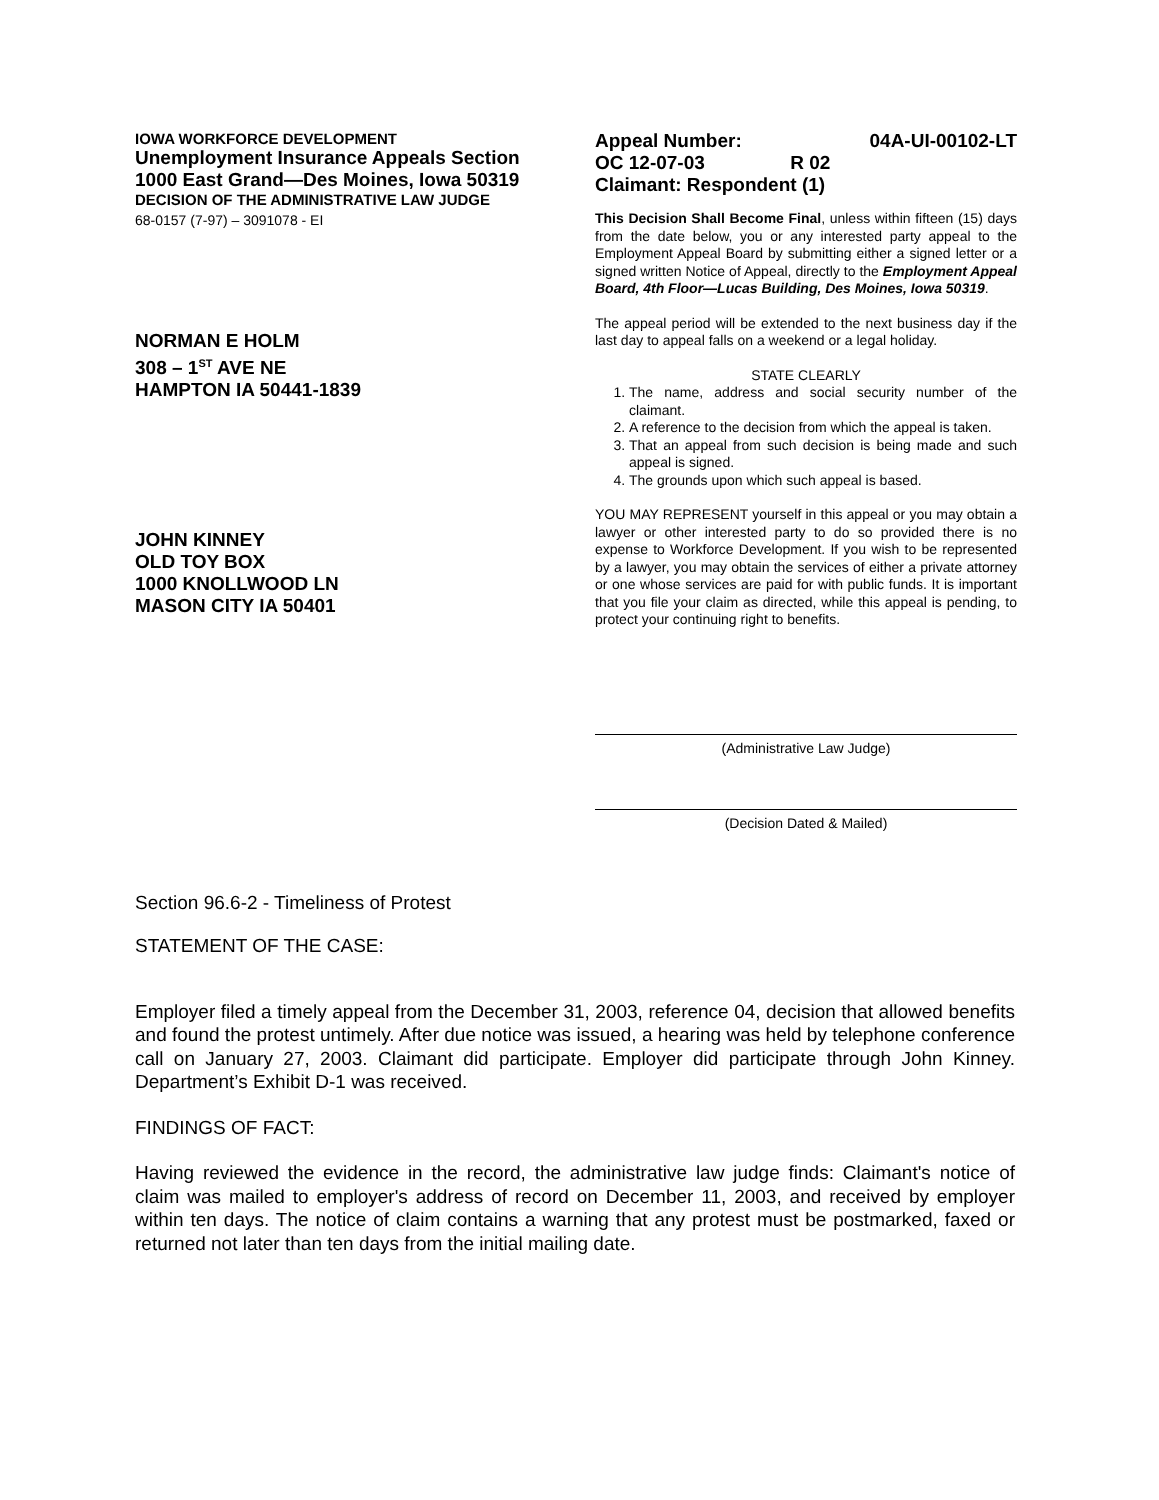IOWA WORKFORCE DEVELOPMENT
Unemployment Insurance Appeals Section
1000 East Grand—Des Moines, Iowa 50319
DECISION OF THE ADMINISTRATIVE LAW JUDGE
68-0157 (7-97) – 3091078 - EI
NORMAN E HOLM
308 – 1<sup>ST</sup> AVE NE
HAMPTON IA 50441-1839
JOHN KINNEY
OLD TOY BOX
1000 KNOLLWOOD LN
MASON CITY IA 50401
Appeal Number: 04A-UI-00102-LT
OC 12-07-03 R 02
Claimant: Respondent (1)
This Decision Shall Become Final, unless within fifteen (15) days from the date below, you or any interested party appeal to the Employment Appeal Board by submitting either a signed letter or a signed written Notice of Appeal, directly to the Employment Appeal Board, 4th Floor—Lucas Building, Des Moines, Iowa 50319.
The appeal period will be extended to the next business day if the last day to appeal falls on a weekend or a legal holiday.
STATE CLEARLY
1. The name, address and social security number of the claimant.
2. A reference to the decision from which the appeal is taken.
3. That an appeal from such decision is being made and such appeal is signed.
4. The grounds upon which such appeal is based.
YOU MAY REPRESENT yourself in this appeal or you may obtain a lawyer or other interested party to do so provided there is no expense to Workforce Development. If you wish to be represented by a lawyer, you may obtain the services of either a private attorney or one whose services are paid for with public funds. It is important that you file your claim as directed, while this appeal is pending, to protect your continuing right to benefits.
(Administrative Law Judge)
(Decision Dated & Mailed)
Section 96.6-2 - Timeliness of Protest
STATEMENT OF THE CASE:
Employer filed a timely appeal from the December 31, 2003, reference 04, decision that allowed benefits and found the protest untimely. After due notice was issued, a hearing was held by telephone conference call on January 27, 2003. Claimant did participate. Employer did participate through John Kinney. Department’s Exhibit D-1 was received.
FINDINGS OF FACT:
Having reviewed the evidence in the record, the administrative law judge finds: Claimant's notice of claim was mailed to employer's address of record on December 11, 2003, and received by employer within ten days. The notice of claim contains a warning that any protest must be postmarked, faxed or returned not later than ten days from the initial mailing date.